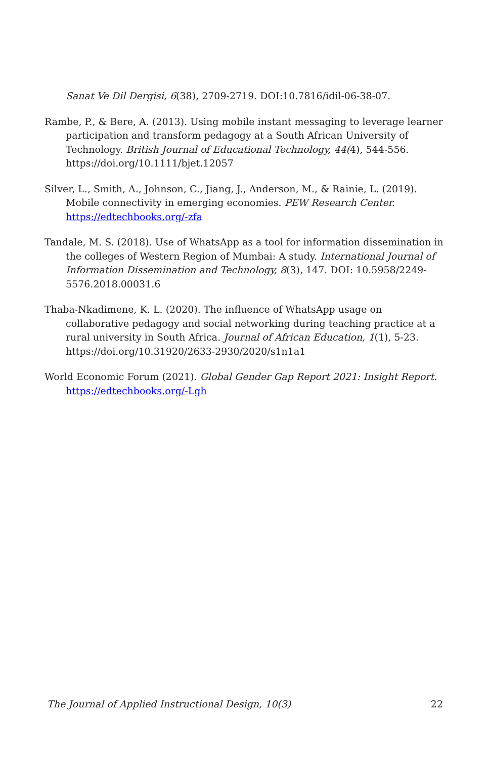Sanat Ve Dil Dergisi, 6(38), 2709-2719. DOI:10.7816/idil-06-38-07.
Rambe, P., & Bere, A. (2013). Using mobile instant messaging to leverage learner participation and transform pedagogy at a South African University of Technology. British Journal of Educational Technology, 44(4), 544-556. https://doi.org/10.1111/bjet.12057
Silver, L., Smith, A., Johnson, C., Jiang, J., Anderson, M., & Rainie, L. (2019). Mobile connectivity in emerging economies. PEW Research Center. https://edtechbooks.org/-zfa
Tandale, M. S. (2018). Use of WhatsApp as a tool for information dissemination in the colleges of Western Region of Mumbai: A study. International Journal of Information Dissemination and Technology, 8(3), 147. DOI: 10.5958/2249-5576.2018.00031.6
Thaba-Nkadimene, K. L. (2020). The influence of WhatsApp usage on collaborative pedagogy and social networking during teaching practice at a rural university in South Africa. Journal of African Education, 1(1), 5-23. https://doi.org/10.31920/2633-2930/2020/s1n1a1
World Economic Forum (2021). Global Gender Gap Report 2021: Insight Report. https://edtechbooks.org/-Lgh
The Journal of Applied Instructional Design, 10(3) 22